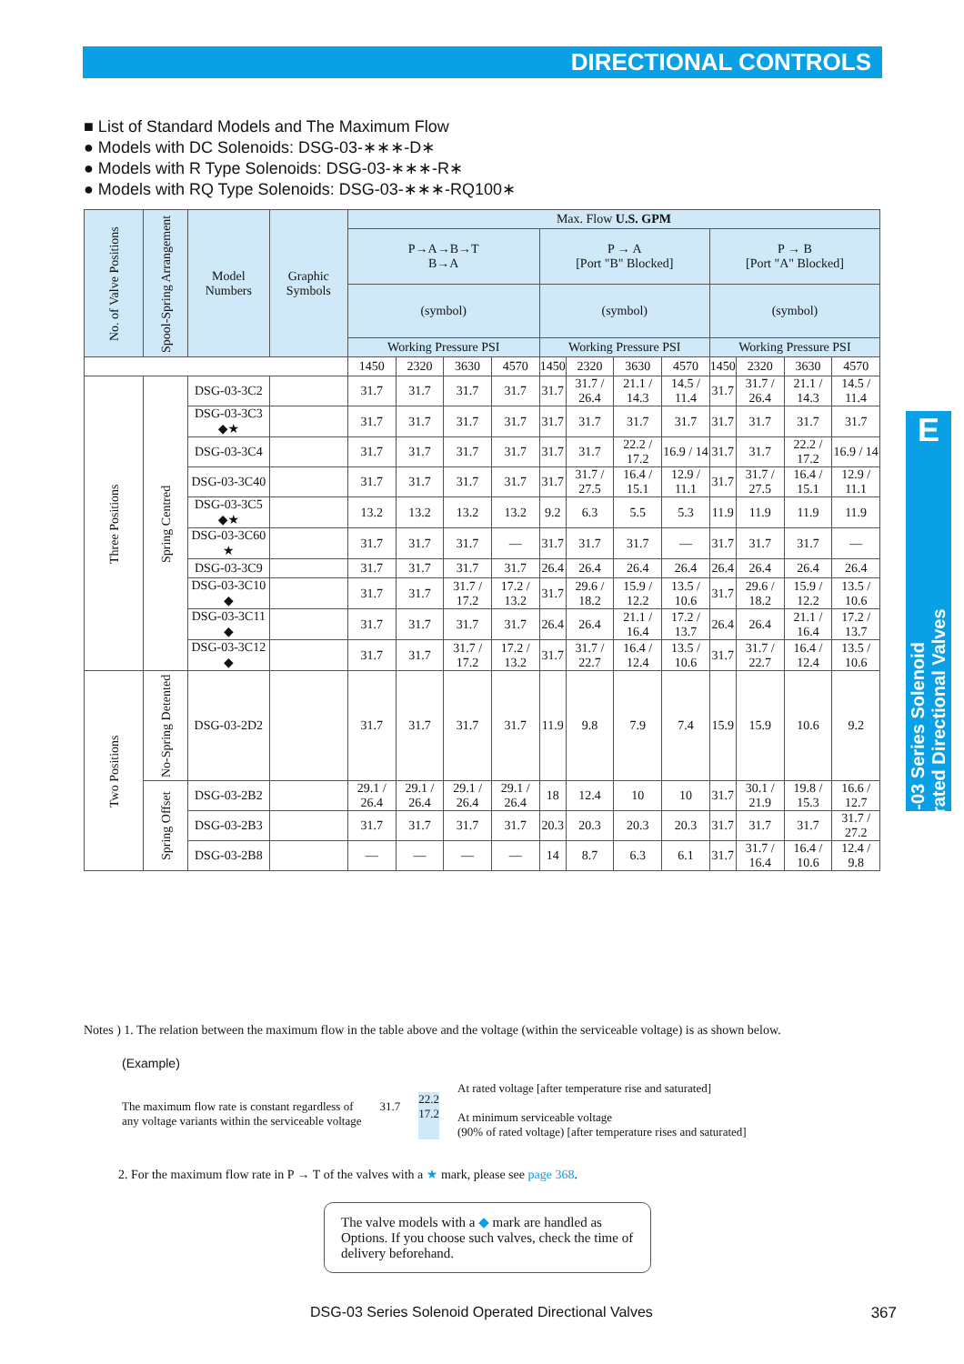DIRECTIONAL CONTROLS
■ List of Standard Models and The Maximum Flow
● Models with DC Solenoids: DSG-03-∗∗∗-D∗
● Models with R Type Solenoids: DSG-03-∗∗∗-R∗
● Models with RQ Type Solenoids: DSG-03-∗∗∗-RQ100∗
| No. of Valve Positions | Spool-Spring Arrangement | Model Numbers | Graphic Symbols | Max. Flow U.S. GPM | | | | | | | | | | | |
| --- | --- | --- | --- | --- | --- | --- | --- | --- | --- | --- | --- | --- | --- | --- | --- |
| | | | | P→A→B→T B→A | | | | P → A [Port "B" Blocked] | | | | P → B [Port "A" Blocked] | | | |
| | | | | (symbol) | | | | (symbol) | | | | (symbol) | | | |
| | | | | Working Pressure PSI | | | | Working Pressure PSI | | | | Working Pressure PSI | | | |
| | | | | 1450 | 2320 | 3630 | 4570 | 1450 | 2320 | 3630 | 4570 | 1450 | 2320 | 3630 | 4570 |
| Three Positions | Spring Centred | DSG-03-3C2 | | 31.7 | 31.7 | 31.7 | 31.7 | 31.7 | 31.7 / 26.4 | 21.1 / 14.3 | 14.5 / 11.4 | 31.7 | 31.7 / 26.4 | 21.1 / 14.3 | 14.5 / 11.4 |
| | | DSG-03-3C3 ◆★ | | 31.7 | 31.7 | 31.7 | 31.7 | 31.7 | 31.7 | 31.7 | 31.7 | 31.7 | 31.7 | 31.7 | 31.7 |
| | | DSG-03-3C4 | | 31.7 | 31.7 | 31.7 | 31.7 | 31.7 | 31.7 | 22.2 / 17.2 | 16.9 / 14 | 31.7 | 31.7 | 22.2 / 17.2 | 16.9 / 14 |
| | | DSG-03-3C40 | | 31.7 | 31.7 | 31.7 | 31.7 | 31.7 | 31.7 / 27.5 | 16.4 / 15.1 | 12.9 / 11.1 | 31.7 | 31.7 / 27.5 | 16.4 / 15.1 | 12.9 / 11.1 |
| | | DSG-03-3C5 ◆★ | | 13.2 | 13.2 | 13.2 | 13.2 | 9.2 | 6.3 | 5.5 | 5.3 | 11.9 | 11.9 | 11.9 | 11.9 |
| | | DSG-03-3C60 ★ | | 31.7 | 31.7 | 31.7 | — | 31.7 | 31.7 | 31.7 | — | 31.7 | 31.7 | 31.7 | — |
| | | DSG-03-3C9 | | 31.7 | 31.7 | 31.7 | 31.7 | 26.4 | 26.4 | 26.4 | 26.4 | 26.4 | 26.4 | 26.4 | 26.4 |
| | | DSG-03-3C10 ◆ | | 31.7 | 31.7 | 31.7 / 17.2 | 17.2 / 13.2 | 31.7 | 29.6 / 18.2 | 15.9 / 12.2 | 13.5 / 10.6 | 31.7 | 29.6 / 18.2 | 15.9 / 12.2 | 13.5 / 10.6 |
| | | DSG-03-3C11 ◆ | | 31.7 | 31.7 | 31.7 | 31.7 | 26.4 | 26.4 | 21.1 / 16.4 | 17.2 / 13.7 | 26.4 | 26.4 | 21.1 / 16.4 | 17.2 / 13.7 |
| | | DSG-03-3C12 ◆ | | 31.7 | 31.7 | 31.7 / 17.2 | 17.2 / 13.2 | 31.7 | 31.7 / 22.7 | 16.4 / 12.4 | 13.5 / 10.6 | 31.7 | 31.7 / 22.7 | 16.4 / 12.4 | 13.5 / 10.6 |
| Two Positions | No-Spring Detented | DSG-03-2D2 | | 31.7 | 31.7 | 31.7 | 31.7 | 11.9 | 9.8 | 7.9 | 7.4 | 15.9 | 15.9 | 10.6 | 9.2 |
| | Spring Offset | DSG-03-2B2 | | 29.1 / 26.4 | 29.1 / 26.4 | 29.1 / 26.4 | 29.1 / 26.4 | 18 | 12.4 | 10 | 10 | 31.7 | 30.1 / 21.9 | 19.8 / 15.3 | 16.6 / 12.7 |
| | | DSG-03-2B3 | | 31.7 | 31.7 | 31.7 | 31.7 | 20.3 | 20.3 | 20.3 | 20.3 | 31.7 | 31.7 | 31.7 | 31.7 / 27.2 |
| | | DSG-03-2B8 | | — | — | — | — | 14 | 8.7 | 6.3 | 6.1 | 31.7 | 31.7 / 16.4 | 16.4 / 10.6 | 12.4 / 9.8 |
E
DSG-03 Series Solenoid Operated Directional Valves
Notes ) 1. The relation between the maximum flow in the table above and the voltage (within the serviceable voltage) is as shown below.
(Example)
The maximum flow rate is constant regardless of
any voltage variants within the serviceable voltage
31.7
22.2
17.2
At rated voltage [after temperature rise and saturated]
At minimum serviceable voltage
(90% of rated voltage) [after temperature rises and saturated]
2. For the maximum flow rate in P → T of the valves with a ★ mark, please see page 368.
The valve models with a ◆ mark are handled as Options. If you choose such valves, check the time of delivery beforehand.
DSG-03 Series Solenoid Operated Directional Valves 367